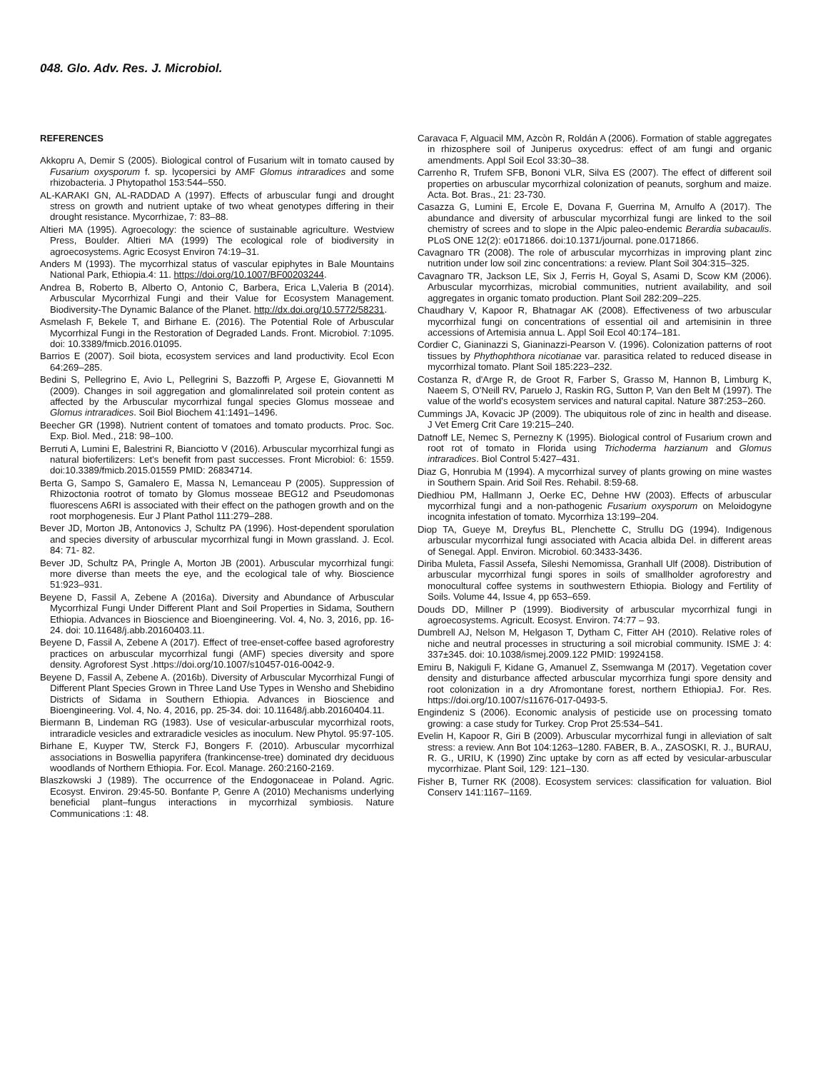048. Glo. Adv. Res. J. Microbiol.
REFERENCES
Akkopru A, Demir S (2005). Biological control of Fusarium wilt in tomato caused by Fusarium oxysporum f. sp. lycopersici by AMF Glomus intraradices and some rhizobacteria. J Phytopathol 153:544–550.
AL-KARAKI GN, AL-RADDAD A (1997). Effects of arbuscular fungi and drought stress on growth and nutrient uptake of two wheat genotypes differing in their drought resistance. Mycorrhizae, 7: 83–88.
Altieri MA (1995). Agroecology: the science of sustainable agriculture. Westview Press, Boulder. Altieri MA (1999) The ecological role of biodiversity in agroecosystems. Agric Ecosyst Environ 74:19–31.
Anders M (1993). The mycorrhizal status of vascular epiphytes in Bale Mountains National Park, Ethiopia.4: 11. https://doi.org/10.1007/BF00203244.
Andrea B, Roberto B, Alberto O, Antonio C, Barbera, Erica L,Valeria B (2014). Arbuscular Mycorrhizal Fungi and their Value for Ecosystem Management. Biodiversity-The Dynamic Balance of the Planet. http://dx.doi.org/10.5772/58231.
Asmelash F, Bekele T, and Birhane E. (2016). The Potential Role of Arbuscular Mycorrhizal Fungi in the Restoration of Degraded Lands. Front. Microbiol. 7:1095. doi: 10.3389/fmicb.2016.01095.
Barrios E (2007). Soil biota, ecosystem services and land productivity. Ecol Econ 64:269–285.
Bedini S, Pellegrino E, Avio L, Pellegrini S, Bazzoffi P, Argese E, Giovannetti M (2009). Changes in soil aggregation and glomalinrelated soil protein content as affected by the Arbuscular mycorrhizal fungal species Glomus mosseae and Glomus intraradices. Soil Biol Biochem 41:1491–1496.
Beecher GR (1998). Nutrient content of tomatoes and tomato products. Proc. Soc. Exp. Biol. Med., 218: 98–100.
Berruti A, Lumini E, Balestrini R, Bianciotto V (2016). Arbuscular mycorrhizal fungi as natural biofertilizers: Let's benefit from past successes. Front Microbiol: 6: 1559. doi:10.3389/fmicb.2015.01559 PMID: 26834714.
Berta G, Sampo S, Gamalero E, Massa N, Lemanceau P (2005). Suppression of Rhizoctonia rootrot of tomato by Glomus mosseae BEG12 and Pseudomonas fluorescens A6RI is associated with their effect on the pathogen growth and on the root morphogenesis. Eur J Plant Pathol 111:279–288.
Bever JD, Morton JB, Antonovics J, Schultz PA (1996). Host-dependent sporulation and species diversity of arbuscular mycorrhizal fungi in Mown grassland. J. Ecol. 84: 71- 82.
Bever JD, Schultz PA, Pringle A, Morton JB (2001). Arbuscular mycorrhizal fungi: more diverse than meets the eye, and the ecological tale of why. Bioscience 51:923–931.
Beyene D, Fassil A, Zebene A (2016a). Diversity and Abundance of Arbuscular Mycorrhizal Fungi Under Different Plant and Soil Properties in Sidama, Southern Ethiopia. Advances in Bioscience and Bioengineering. Vol. 4, No. 3, 2016, pp. 16-24. doi: 10.11648/j.abb.20160403.11.
Beyene D, Fassil A, Zebene A (2017). Effect of tree-enset-coffee based agroforestry practices on arbuscular mycorrhizal fungi (AMF) species diversity and spore density. Agroforest Syst .https://doi.org/10.1007/s10457-016-0042-9.
Beyene D, Fassil A, Zebene A. (2016b). Diversity of Arbuscular Mycorrhizal Fungi of Different Plant Species Grown in Three Land Use Types in Wensho and Shebidino Districts of Sidama in Southern Ethiopia. Advances in Bioscience and Bioengineering. Vol. 4, No. 4, 2016, pp. 25-34. doi: 10.11648/j.abb.20160404.11.
Biermann B, Lindeman RG (1983). Use of vesicular-arbuscular mycorrhizal roots, intraradicle vesicles and extraradicle vesicles as inoculum. New Phytol. 95:97-105.
Birhane E, Kuyper TW, Sterck FJ, Bongers F. (2010). Arbuscular mycorrhizal associations in Boswellia papyrifera (frankincense-tree) dominated dry deciduous woodlands of Northern Ethiopia. For. Ecol. Manage. 260:2160-2169.
Blaszkowski J (1989). The occurrence of the Endogonaceae in Poland. Agric. Ecosyst. Environ. 29:45-50. Bonfante P, Genre A (2010) Mechanisms underlying beneficial plant–fungus interactions in mycorrhizal symbiosis. Nature Communications :1: 48.
Caravaca F, Alguacil MM, Azcòn R, Roldán A (2006). Formation of stable aggregates in rhizosphere soil of Juniperus oxycedrus: effect of am fungi and organic amendments. Appl Soil Ecol 33:30–38.
Carrenho R, Trufem SFB, Bononi VLR, Silva ES (2007). The effect of different soil properties on arbuscular mycorrhizal colonization of peanuts, sorghum and maize. Acta. Bot. Bras., 21: 23-730.
Casazza G, Lumini E, Ercole E, Dovana F, Guerrina M, Arnulfo A (2017). The abundance and diversity of arbuscular mycorrhizal fungi are linked to the soil chemistry of screes and to slope in the Alpic paleo-endemic Berardia subacaulis. PLoS ONE 12(2): e0171866. doi:10.1371/journal. pone.0171866.
Cavagnaro TR (2008). The role of arbuscular mycorrhizas in improving plant zinc nutrition under low soil zinc concentrations: a review. Plant Soil 304:315–325.
Cavagnaro TR, Jackson LE, Six J, Ferris H, Goyal S, Asami D, Scow KM (2006). Arbuscular mycorrhizas, microbial communities, nutrient availability, and soil aggregates in organic tomato production. Plant Soil 282:209–225.
Chaudhary V, Kapoor R, Bhatnagar AK (2008). Effectiveness of two arbuscular mycorrhizal fungi on concentrations of essential oil and artemisinin in three accessions of Artemisia annua L. Appl Soil Ecol 40:174–181.
Cordier C, Gianinazzi S, Gianinazzi-Pearson V. (1996). Colonization patterns of root tissues by Phythophthora nicotianae var. parasitica related to reduced disease in mycorrhizal tomato. Plant Soil 185:223–232.
Costanza R, d'Arge R, de Groot R, Farber S, Grasso M, Hannon B, Limburg K, Naeem S, O'Neill RV, Paruelo J, Raskin RG, Sutton P, Van den Belt M (1997). The value of the world's ecosystem services and natural capital. Nature 387:253–260.
Cummings JA, Kovacic JP (2009). The ubiquitous role of zinc in health and disease. J Vet Emerg Crit Care 19:215–240.
Datnoff LE, Nemec S, Pernezny K (1995). Biological control of Fusarium crown and root rot of tomato in Florida using Trichoderma harzianum and Glomus intraradices. Biol Control 5:427–431.
Diaz G, Honrubia M (1994). A mycorrhizal survey of plants growing on mine wastes in Southern Spain. Arid Soil Res. Rehabil. 8:59-68.
Diedhiou PM, Hallmann J, Oerke EC, Dehne HW (2003). Effects of arbuscular mycorrhizal fungi and a non-pathogenic Fusarium oxysporum on Meloidogyne incognita infestation of tomato. Mycorrhiza 13:199–204.
Diop TA, Gueye M, Dreyfus BL, Plenchette C, Strullu DG (1994). Indigenous arbuscular mycorrhizal fungi associated with Acacia albida Del. in different areas of Senegal. Appl. Environ. Microbiol. 60:3433-3436.
Diriba Muleta, Fassil Assefa, Sileshi Nemomissa, Granhall Ulf (2008). Distribution of arbuscular mycorrhizal fungi spores in soils of smallholder agroforestry and monocultural coffee systems in southwestern Ethiopia. Biology and Fertility of Soils. Volume 44, Issue 4, pp 653–659.
Douds DD, Millner P (1999). Biodiversity of arbuscular mycorrhizal fungi in agroecosystems. Agricult. Ecosyst. Environ. 74:77 – 93.
Dumbrell AJ, Nelson M, Helgason T, Dytham C, Fitter AH (2010). Relative roles of niche and neutral processes in structuring a soil microbial community. ISME J: 4: 337±345. doi: 10.1038/ismej.2009.122 PMID: 19924158.
Emiru B, Nakiguli F, Kidane G, Amanuel Z, Ssemwanga M (2017). Vegetation cover density and disturbance affected arbuscular mycorrhiza fungi spore density and root colonization in a dry Afromontane forest, northern EthiopiaJ. For. Res. https://doi.org/10.1007/s11676-017-0493-5.
Engindeniz S (2006). Economic analysis of pesticide use on processing tomato growing: a case study for Turkey. Crop Prot 25:534–541.
Evelin H, Kapoor R, Giri B (2009). Arbuscular mycorrhizal fungi in alleviation of salt stress: a review. Ann Bot 104:1263–1280. FABER, B. A., ZASOSKI, R. J., BURAU, R. G., URIU, K (1990) Zinc uptake by corn as aff ected by vesicular-arbuscular mycorrhizae. Plant Soil, 129: 121–130.
Fisher B, Turner RK (2008). Ecosystem services: classification for valuation. Biol Conserv 141:1167–1169.